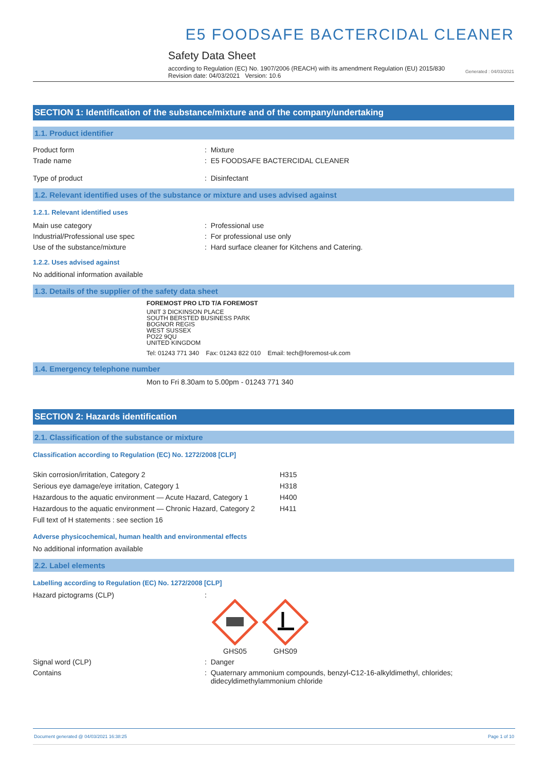E5 FOODSAFE BACTERCIDAL CLEANER
Safety Data Sheet
according to Regulation (EC) No. 1907/2006 (REACH) with its amendment Regulation (EU) 2015/830
Revision date: 04/03/2021 Version: 10.6 Generated : 04/03/2021
SECTION 1: Identification of the substance/mixture and of the company/undertaking
1.1. Product identifier
Product form : Mixture
Trade name : E5 FOODSAFE BACTERCIDAL CLEANER
Type of product : Disinfectant
1.2. Relevant identified uses of the substance or mixture and uses advised against
1.2.1. Relevant identified uses
Main use category : Professional use
Industrial/Professional use spec : For professional use only
Use of the substance/mixture : Hard surface cleaner for Kitchens and Catering.
1.2.2. Uses advised against
No additional information available
1.3. Details of the supplier of the safety data sheet
FOREMOST PRO LTD T/A FOREMOST
UNIT 3 DICKINSON PLACE
SOUTH BERSTED BUSINESS PARK
BOGNOR REGIS
WEST SUSSEX
PO22 9QU
UNITED KINGDOM
Tel: 01243 771 340 Fax: 01243 822 010 Email: tech@foremost-uk.com
1.4. Emergency telephone number
Mon to Fri 8.30am to 5.00pm - 01243 771 340
SECTION 2: Hazards identification
2.1. Classification of the substance or mixture
Classification according to Regulation (EC) No. 1272/2008 [CLP]
| Skin corrosion/irritation, Category 2 | H315 |
| Serious eye damage/eye irritation, Category 1 | H318 |
| Hazardous to the aquatic environment — Acute Hazard, Category 1 | H400 |
| Hazardous to the aquatic environment — Chronic Hazard, Category 2 | H411 |
| Full text of H statements : see section 16 | |
Adverse physicochemical, human health and environmental effects
No additional information available
2.2. Label elements
Labelling according to Regulation (EC) No. 1272/2008 [CLP]
Hazard pictograms (CLP) :
GHS05
GHS09
Signal word (CLP) : Danger
Contains : Quaternary ammonium compounds, benzyl-C12-16-alkyldimethyl, chlorides;
didecyldimethylammonium chloride
Document generated @ 04/03/2021 16:38:25 Page 1 of 10